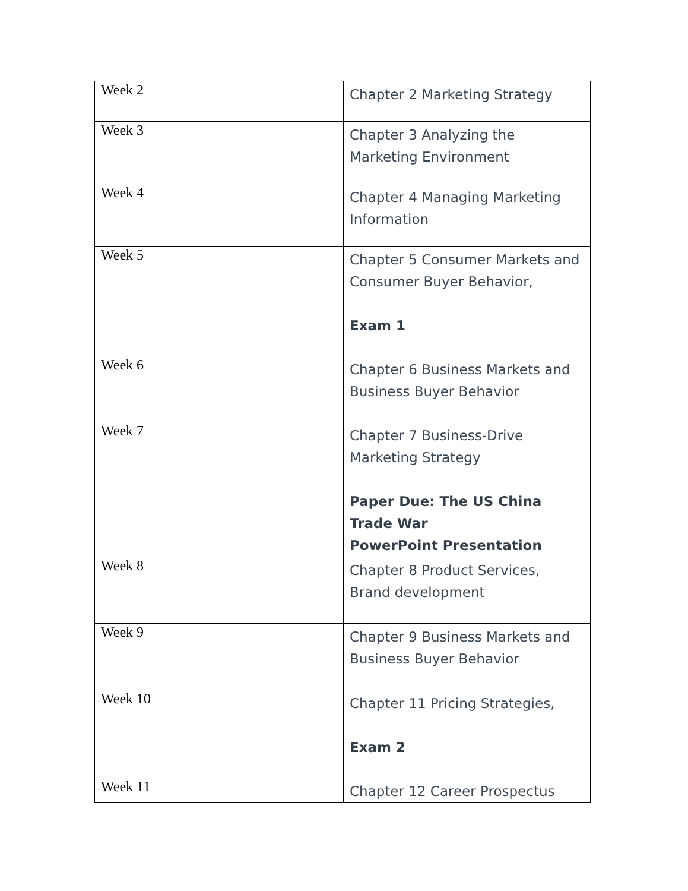| Week 2 | Chapter 2 Marketing Strategy |
| Week 3 | Chapter 3 Analyzing the Marketing Environment |
| Week 4 | Chapter 4 Managing Marketing Information |
| Week 5 | Chapter 5 Consumer Markets and Consumer Buyer Behavior, Exam 1 |
| Week 6 | Chapter 6 Business Markets and Business Buyer Behavior |
| Week 7 | Chapter 7 Business-Drive Marketing Strategy Paper Due: The US China Trade War PowerPoint Presentation |
| Week 8 | Chapter 8 Product Services, Brand development |
| Week 9 | Chapter 9 Business Markets and Business Buyer Behavior |
| Week 10 | Chapter 11 Pricing Strategies, Exam 2 |
| Week 11 | Chapter 12 Career Prospectus |